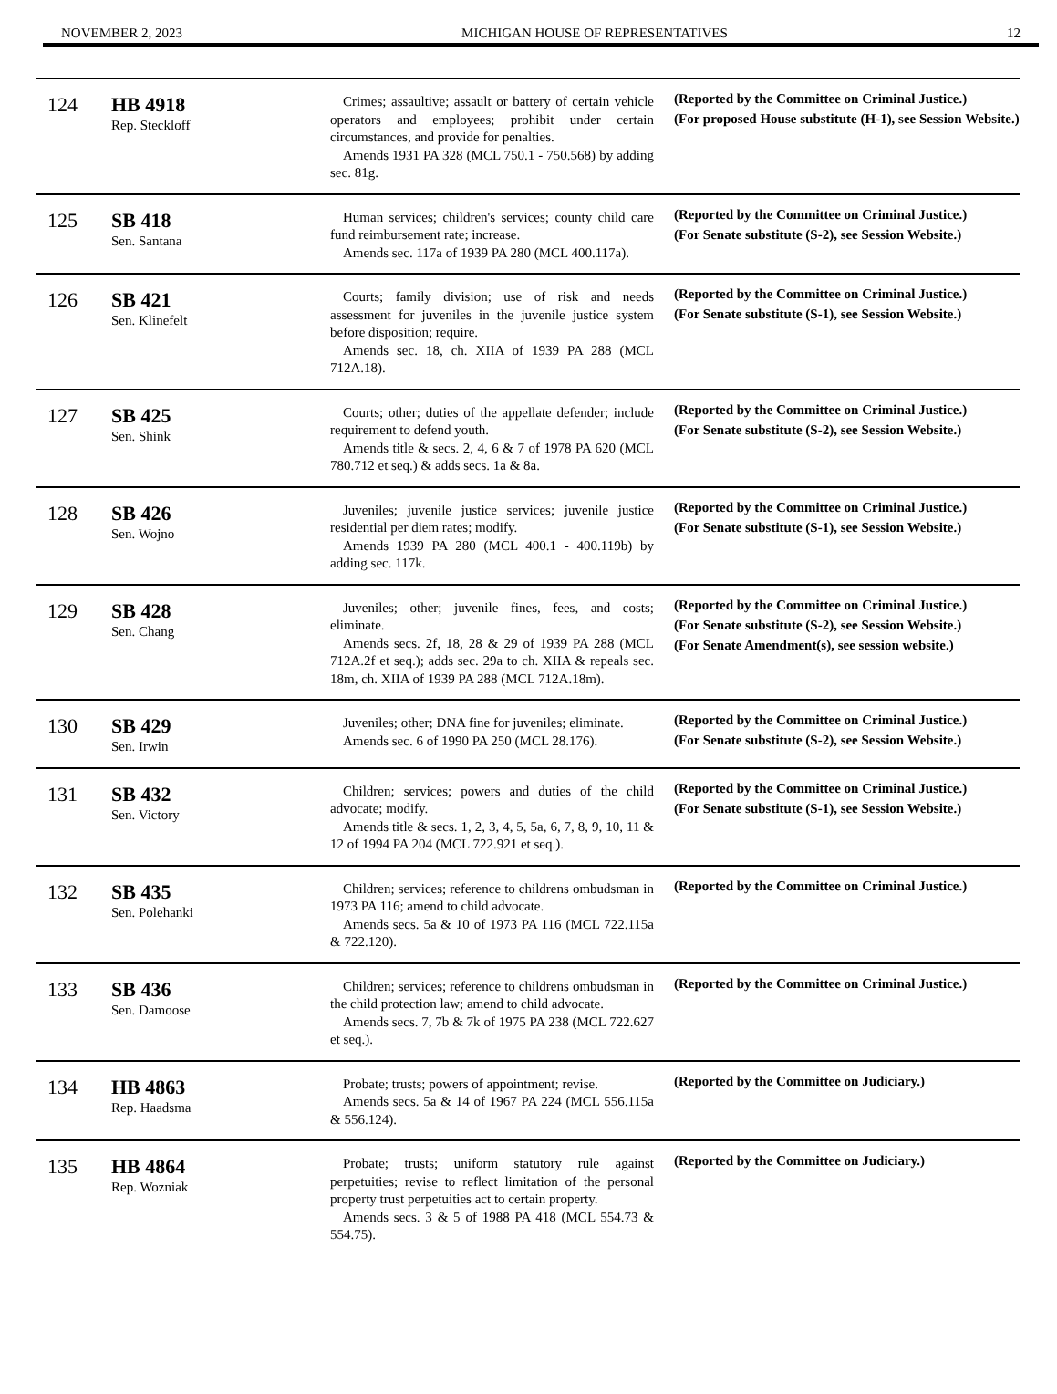NOVEMBER 2, 2023 MICHIGAN HOUSE OF REPRESENTATIVES 12
| 124 | HB 4918 Rep. Steckloff | Crimes; assaultive; assault or battery of certain vehicle operators and employees; prohibit under certain circumstances, and provide for penalties. Amends 1931 PA 328 (MCL 750.1 - 750.568) by adding sec. 81g. | (Reported by the Committee on Criminal Justice.) (For proposed House substitute (H-1), see Session Website.) |
| 125 | SB 418 Sen. Santana | Human services; children's services; county child care fund reimbursement rate; increase. Amends sec. 117a of 1939 PA 280 (MCL 400.117a). | (Reported by the Committee on Criminal Justice.) (For Senate substitute (S-2), see Session Website.) |
| 126 | SB 421 Sen. Klinefelt | Courts; family division; use of risk and needs assessment for juveniles in the juvenile justice system before disposition; require. Amends sec. 18, ch. XIIA of 1939 PA 288 (MCL 712A.18). | (Reported by the Committee on Criminal Justice.) (For Senate substitute (S-1), see Session Website.) |
| 127 | SB 425 Sen. Shink | Courts; other; duties of the appellate defender; include requirement to defend youth. Amends title & secs. 2, 4, 6 & 7 of 1978 PA 620 (MCL 780.712 et seq.) & adds secs. 1a & 8a. | (Reported by the Committee on Criminal Justice.) (For Senate substitute (S-2), see Session Website.) |
| 128 | SB 426 Sen. Wojno | Juveniles; juvenile justice services; juvenile justice residential per diem rates; modify. Amends 1939 PA 280 (MCL 400.1 - 400.119b) by adding sec. 117k. | (Reported by the Committee on Criminal Justice.) (For Senate substitute (S-1), see Session Website.) |
| 129 | SB 428 Sen. Chang | Juveniles; other; juvenile fines, fees, and costs; eliminate. Amends secs. 2f, 18, 28 & 29 of 1939 PA 288 (MCL 712A.2f et seq.); adds sec. 29a to ch. XIIA & repeals sec. 18m, ch. XIIA of 1939 PA 288 (MCL 712A.18m). | (Reported by the Committee on Criminal Justice.) (For Senate substitute (S-2), see Session Website.) (For Senate Amendment(s), see session website.) |
| 130 | SB 429 Sen. Irwin | Juveniles; other; DNA fine for juveniles; eliminate. Amends sec. 6 of 1990 PA 250 (MCL 28.176). | (Reported by the Committee on Criminal Justice.) (For Senate substitute (S-2), see Session Website.) |
| 131 | SB 432 Sen. Victory | Children; services; powers and duties of the child advocate; modify. Amends title & secs. 1, 2, 3, 4, 5, 5a, 6, 7, 8, 9, 10, 11 & 12 of 1994 PA 204 (MCL 722.921 et seq.). | (Reported by the Committee on Criminal Justice.) (For Senate substitute (S-1), see Session Website.) |
| 132 | SB 435 Sen. Polehanki | Children; services; reference to childrens ombudsman in 1973 PA 116; amend to child advocate. Amends secs. 5a & 10 of 1973 PA 116 (MCL 722.115a & 722.120). | (Reported by the Committee on Criminal Justice.) |
| 133 | SB 436 Sen. Damoose | Children; services; reference to childrens ombudsman in the child protection law; amend to child advocate. Amends secs. 7, 7b & 7k of 1975 PA 238 (MCL 722.627 et seq.). | (Reported by the Committee on Criminal Justice.) |
| 134 | HB 4863 Rep. Haadsma | Probate; trusts; powers of appointment; revise. Amends secs. 5a & 14 of 1967 PA 224 (MCL 556.115a & 556.124). | (Reported by the Committee on Judiciary.) |
| 135 | HB 4864 Rep. Wozniak | Probate; trusts; uniform statutory rule against perpetuities; revise to reflect limitation of the personal property trust perpetuities act to certain property. Amends secs. 3 & 5 of 1988 PA 418 (MCL 554.73 & 554.75). | (Reported by the Committee on Judiciary.) |